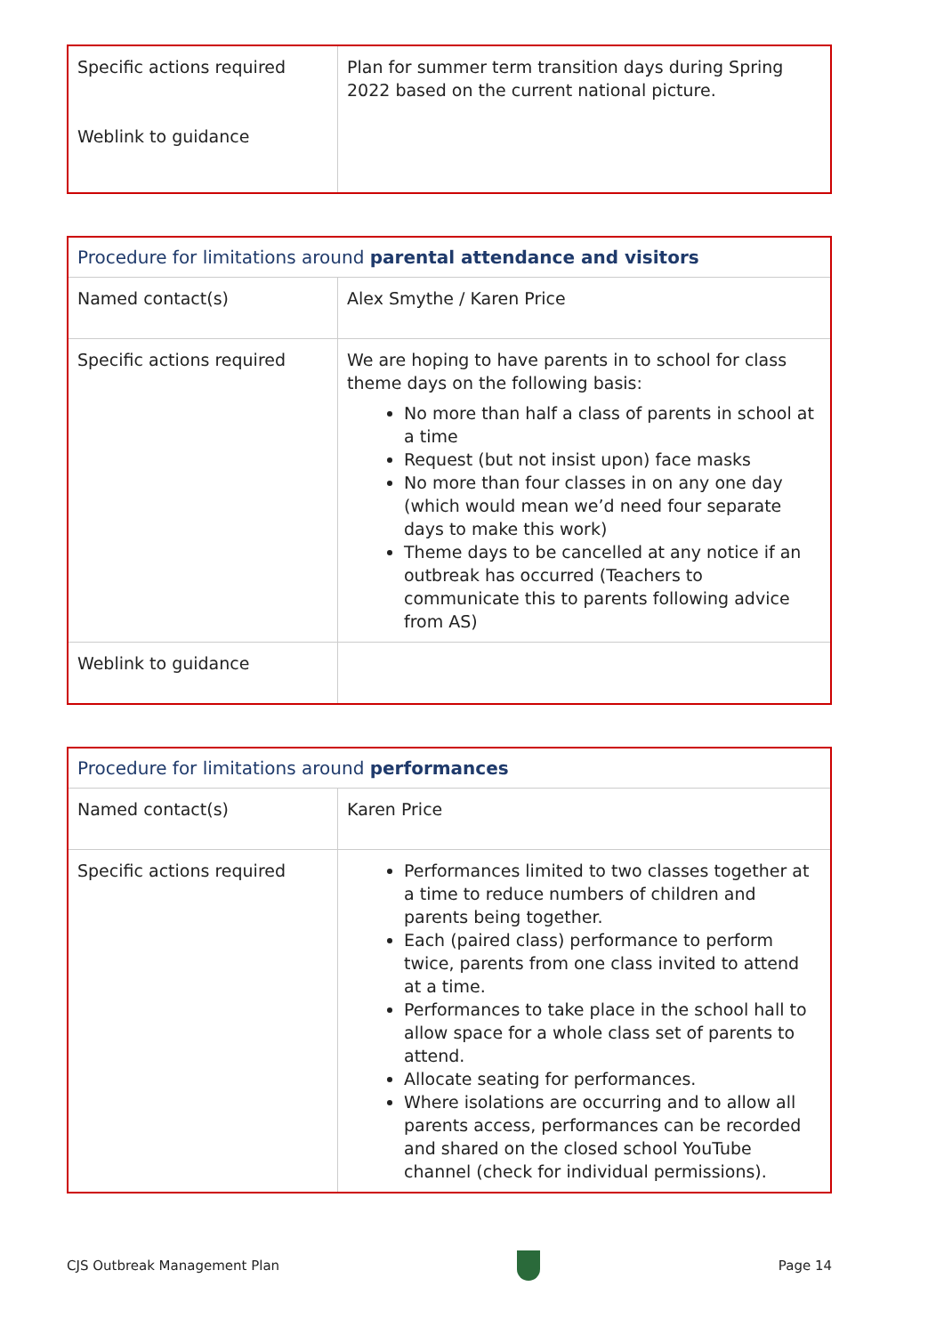| Specific actions required Weblink to guidance | Plan for summer term transition days during Spring 2022 based on the current national picture. |
| Procedure for limitations around parental attendance and visitors | |
| --- | --- |
| Named contact(s) | Alex Smythe / Karen Price |
| Specific actions required | We are hoping to have parents in to school for class theme days on the following basis: No more than half a class of parents in school at a time Request (but not insist upon) face masks No more than four classes in on any one day (which would mean we’d need four separate days to make this work) Theme days to be cancelled at any notice if an outbreak has occurred (Teachers to communicate this to parents following advice from AS) |
| Weblink to guidance | |
| Procedure for limitations around performances | |
| --- | --- |
| Named contact(s) | Karen Price |
| Specific actions required | Performances limited to two classes together at a time to reduce numbers of children and parents being together. Each (paired class) performance to perform twice, parents from one class invited to attend at a time. Performances to take place in the school hall to allow space for a whole class set of parents to attend. Allocate seating for performances. Where isolations are occurring and to allow all parents access, performances can be recorded and shared on the closed school YouTube channel (check for individual permissions). |
CJS Outbreak Management Plan Page 14